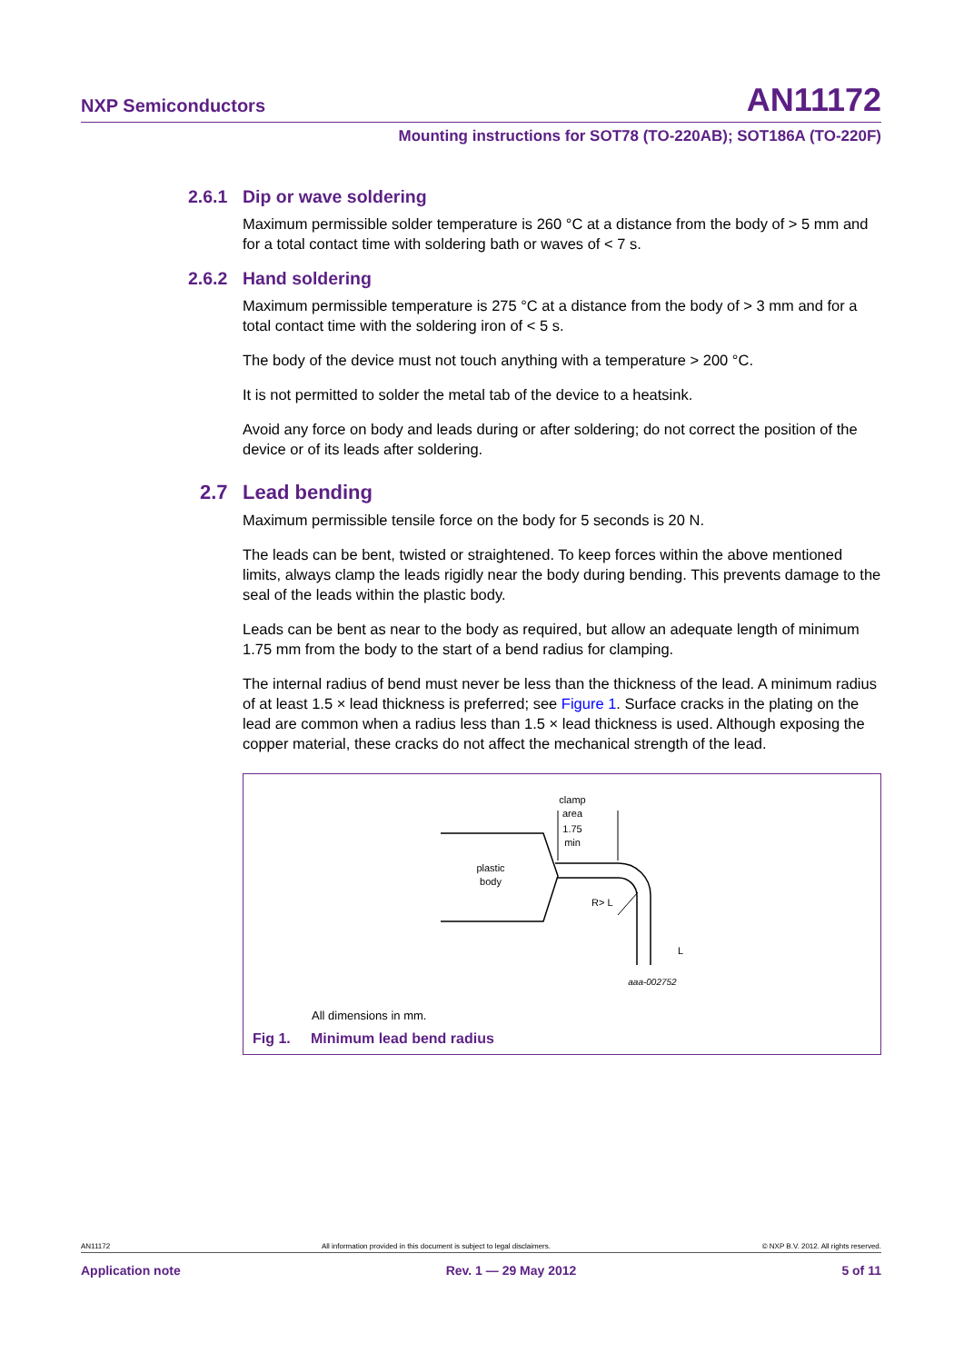NXP Semiconductors
AN11172
Mounting instructions for SOT78 (TO-220AB); SOT186A (TO-220F)
2.6.1 Dip or wave soldering
Maximum permissible solder temperature is 260 °C at a distance from the body of > 5 mm and for a total contact time with soldering bath or waves of < 7 s.
2.6.2 Hand soldering
Maximum permissible temperature is 275 °C at a distance from the body of > 3 mm and for a total contact time with the soldering iron of < 5 s.
The body of the device must not touch anything with a temperature > 200 °C.
It is not permitted to solder the metal tab of the device to a heatsink.
Avoid any force on body and leads during or after soldering; do not correct the position of the device or of its leads after soldering.
2.7 Lead bending
Maximum permissible tensile force on the body for 5 seconds is 20 N.
The leads can be bent, twisted or straightened. To keep forces within the above mentioned limits, always clamp the leads rigidly near the body during bending. This prevents damage to the seal of the leads within the plastic body.
Leads can be bent as near to the body as required, but allow an adequate length of minimum 1.75 mm from the body to the start of a bend radius for clamping.
The internal radius of bend must never be less than the thickness of the lead. A minimum radius of at least 1.5 × lead thickness is preferred; see Figure 1. Surface cracks in the plating on the lead are common when a radius less than 1.5 × lead thickness is used. Although exposing the copper material, these cracks do not affect the mechanical strength of the lead.
clamp
area
1.75
min
plastic
body
R> L
L
aaa-002752
All dimensions in mm.
Fig 1. Minimum lead bend radius
AN11172 All information provided in this document is subject to legal disclaimers. © NXP B.V. 2012. All rights reserved.
Application note Rev. 1 — 29 May 2012 5 of 11